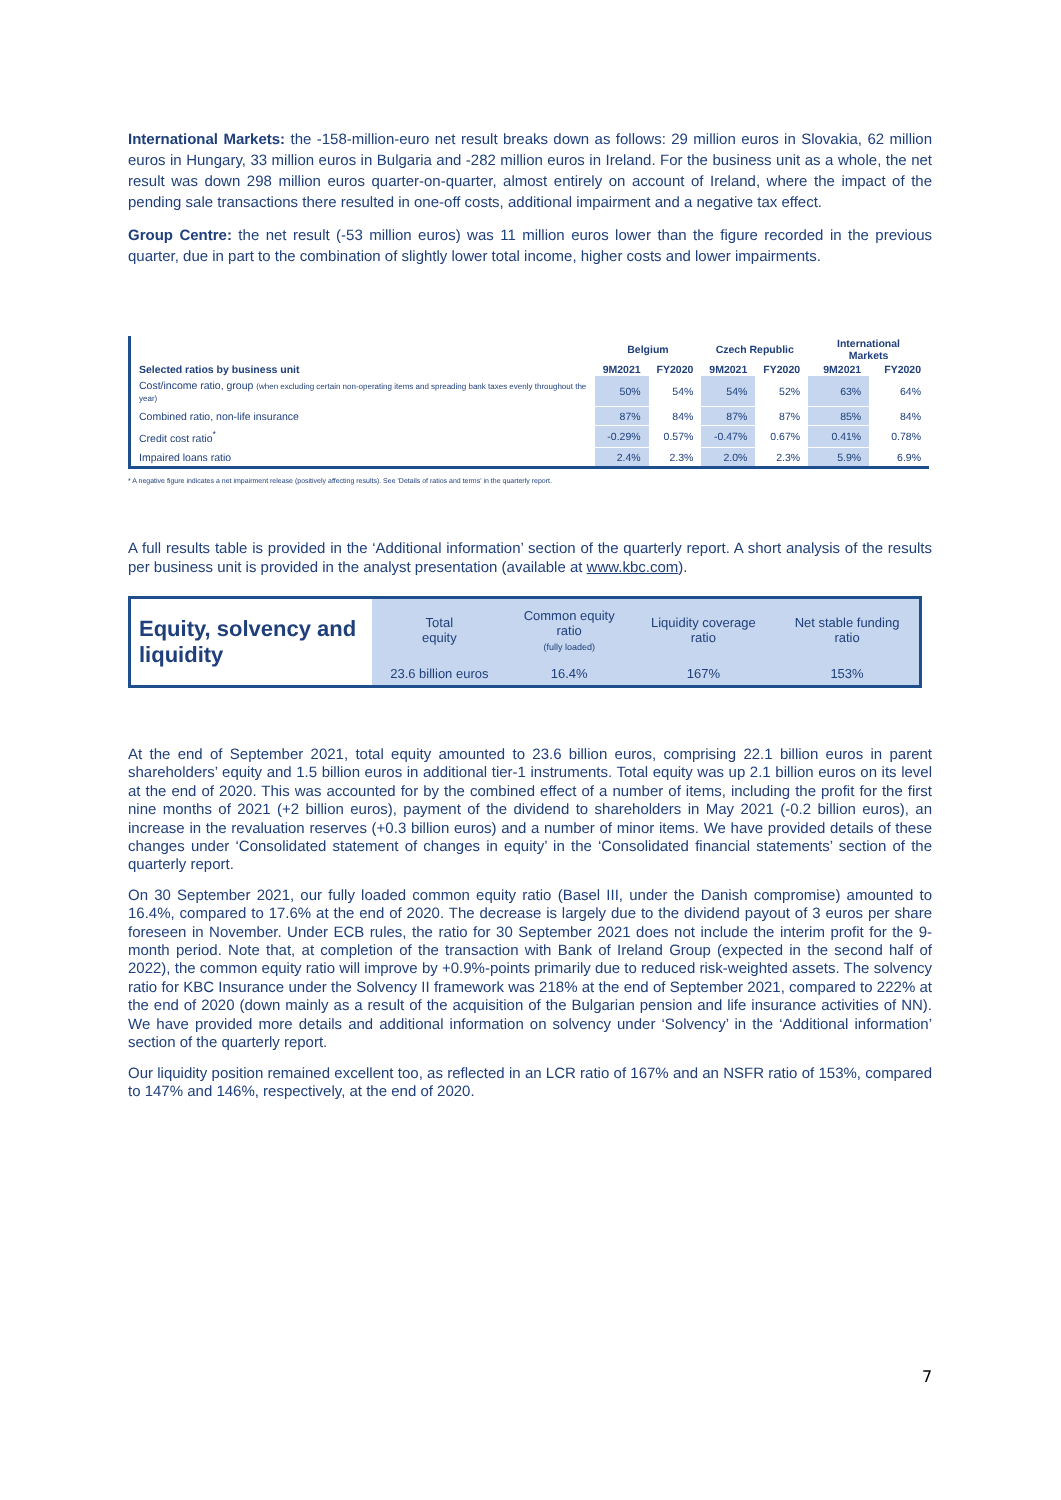International Markets: the -158-million-euro net result breaks down as follows: 29 million euros in Slovakia, 62 million euros in Hungary, 33 million euros in Bulgaria and -282 million euros in Ireland. For the business unit as a whole, the net result was down 298 million euros quarter-on-quarter, almost entirely on account of Ireland, where the impact of the pending sale transactions there resulted in one-off costs, additional impairment and a negative tax effect.
Group Centre: the net result (-53 million euros) was 11 million euros lower than the figure recorded in the previous quarter, due in part to the combination of slightly lower total income, higher costs and lower impairments.
| | Belgium | | Czech Republic | | International Markets | |
| --- | --- | --- | --- | --- | --- | --- |
| Selected ratios by business unit | 9M2021 | FY2020 | 9M2021 | FY2020 | 9M2021 | FY2020 |
| Cost/income ratio, group (when excluding certain non-operating items and spreading bank taxes evenly throughout the year) | 50% | 54% | 54% | 52% | 63% | 64% |
| Combined ratio, non-life insurance | 87% | 84% | 87% | 87% | 85% | 84% |
| Credit cost ratio<sup>*</sup> | -0.29% | 0.57% | -0.47% | 0.67% | 0.41% | 0.78% |
| Impaired loans ratio | 2.4% | 2.3% | 2.0% | 2.3% | 5.9% | 6.9% |
* A negative figure indicates a net impairment release (positively affecting results). See 'Details of ratios and terms' in the quarterly report.
A full results table is provided in the ‘Additional information’ section of the quarterly report. A short analysis of the results per business unit is provided in the analyst presentation (available at www.kbc.com).
| Equity, solvency and liquidity | Total equity | Common equity ratio (fully loaded) | Liquidity coverage ratio | Net stable funding ratio |
| | 23.6 billion euros | 16.4% | 167% | 153% |
At the end of September 2021, total equity amounted to 23.6 billion euros, comprising 22.1 billion euros in parent shareholders’ equity and 1.5 billion euros in additional tier-1 instruments. Total equity was up 2.1 billion euros on its level at the end of 2020. This was accounted for by the combined effect of a number of items, including the profit for the first nine months of 2021 (+2 billion euros), payment of the dividend to shareholders in May 2021 (-0.2 billion euros), an increase in the revaluation reserves (+0.3 billion euros) and a number of minor items. We have provided details of these changes under ‘Consolidated statement of changes in equity’ in the ‘Consolidated financial statements’ section of the quarterly report.
On 30 September 2021, our fully loaded common equity ratio (Basel III, under the Danish compromise) amounted to 16.4%, compared to 17.6% at the end of 2020. The decrease is largely due to the dividend payout of 3 euros per share foreseen in November. Under ECB rules, the ratio for 30 September 2021 does not include the interim profit for the 9-month period. Note that, at completion of the transaction with Bank of Ireland Group (expected in the second half of 2022), the common equity ratio will improve by +0.9%-points primarily due to reduced risk-weighted assets. The solvency ratio for KBC Insurance under the Solvency II framework was 218% at the end of September 2021, compared to 222% at the end of 2020 (down mainly as a result of the acquisition of the Bulgarian pension and life insurance activities of NN). We have provided more details and additional information on solvency under ‘Solvency’ in the ‘Additional information’ section of the quarterly report.
Our liquidity position remained excellent too, as reflected in an LCR ratio of 167% and an NSFR ratio of 153%, compared to 147% and 146%, respectively, at the end of 2020.
7